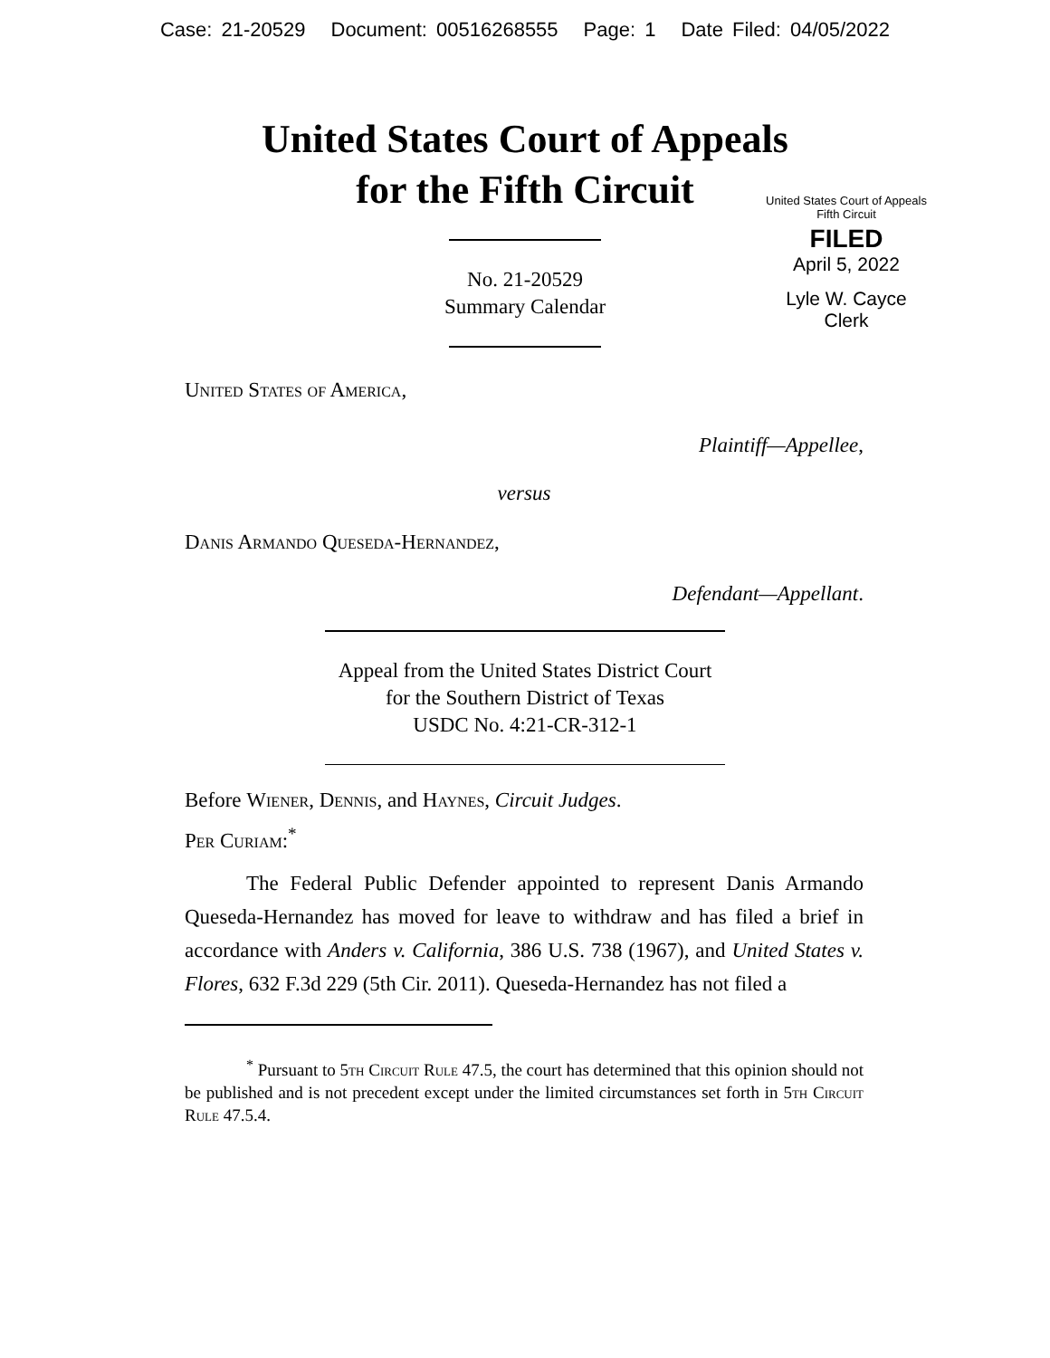Case: 21-20529 Document: 00516268555 Page: 1 Date Filed: 04/05/2022
United States Court of Appeals
for the Fifth Circuit
United States Court of Appeals
Fifth Circuit
FILED
April 5, 2022
Lyle W. Cayce
Clerk
No. 21-20529
Summary Calendar
United States of America,
Plaintiff—Appellee,
versus
Danis Armando Queseda-Hernandez,
Defendant—Appellant.
Appeal from the United States District Court
for the Southern District of Texas
USDC No. 4:21-CR-312-1
Before Wiener, Dennis, and Haynes, Circuit Judges.
Per Curiam:<sup>*</sup>
The Federal Public Defender appointed to represent Danis Armando Queseda-Hernandez has moved for leave to withdraw and has filed a brief in accordance with Anders v. California, 386 U.S. 738 (1967), and United States v. Flores, 632 F.3d 229 (5th Cir. 2011). Queseda-Hernandez has not filed a
<sup>*</sup> Pursuant to 5th Circuit Rule 47.5, the court has determined that this opinion should not be published and is not precedent except under the limited circumstances set forth in 5th Circuit Rule 47.5.4.